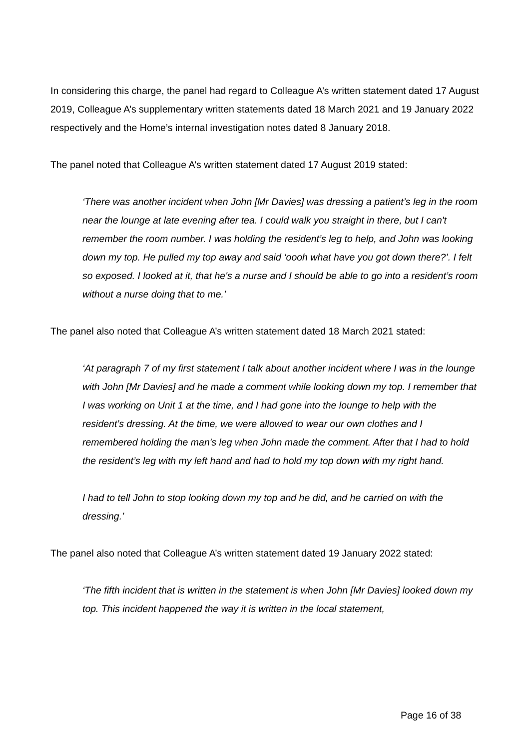In considering this charge, the panel had regard to Colleague A’s written statement dated 17 August 2019, Colleague A’s supplementary written statements dated 18 March 2021 and 19 January 2022 respectively and the Home’s internal investigation notes dated 8 January 2018.
The panel noted that Colleague A’s written statement dated 17 August 2019 stated:
‘There was another incident when John [Mr Davies] was dressing a patient’s leg in the room near the lounge at late evening after tea. I could walk you straight in there, but I can't remember the room number. I was holding the resident’s leg to help, and John was looking down my top. He pulled my top away and said ‘oooh what have you got down there?’. I felt so exposed. I looked at it, that he's a nurse and I should be able to go into a resident’s room without a nurse doing that to me.’
The panel also noted that Colleague A’s written statement dated 18 March 2021 stated:
‘At paragraph 7 of my first statement I talk about another incident where I was in the lounge with John [Mr Davies] and he made a comment while looking down my top. I remember that I was working on Unit 1 at the time, and I had gone into the lounge to help with the resident’s dressing. At the time, we were allowed to wear our own clothes and I remembered holding the man's leg when John made the comment. After that I had to hold the resident’s leg with my left hand and had to hold my top down with my right hand.
I had to tell John to stop looking down my top and he did, and he carried on with the dressing.’
The panel also noted that Colleague A’s written statement dated 19 January 2022 stated:
‘The fifth incident that is written in the statement is when John [Mr Davies] looked down my top. This incident happened the way it is written in the local statement,
Page 16 of 38